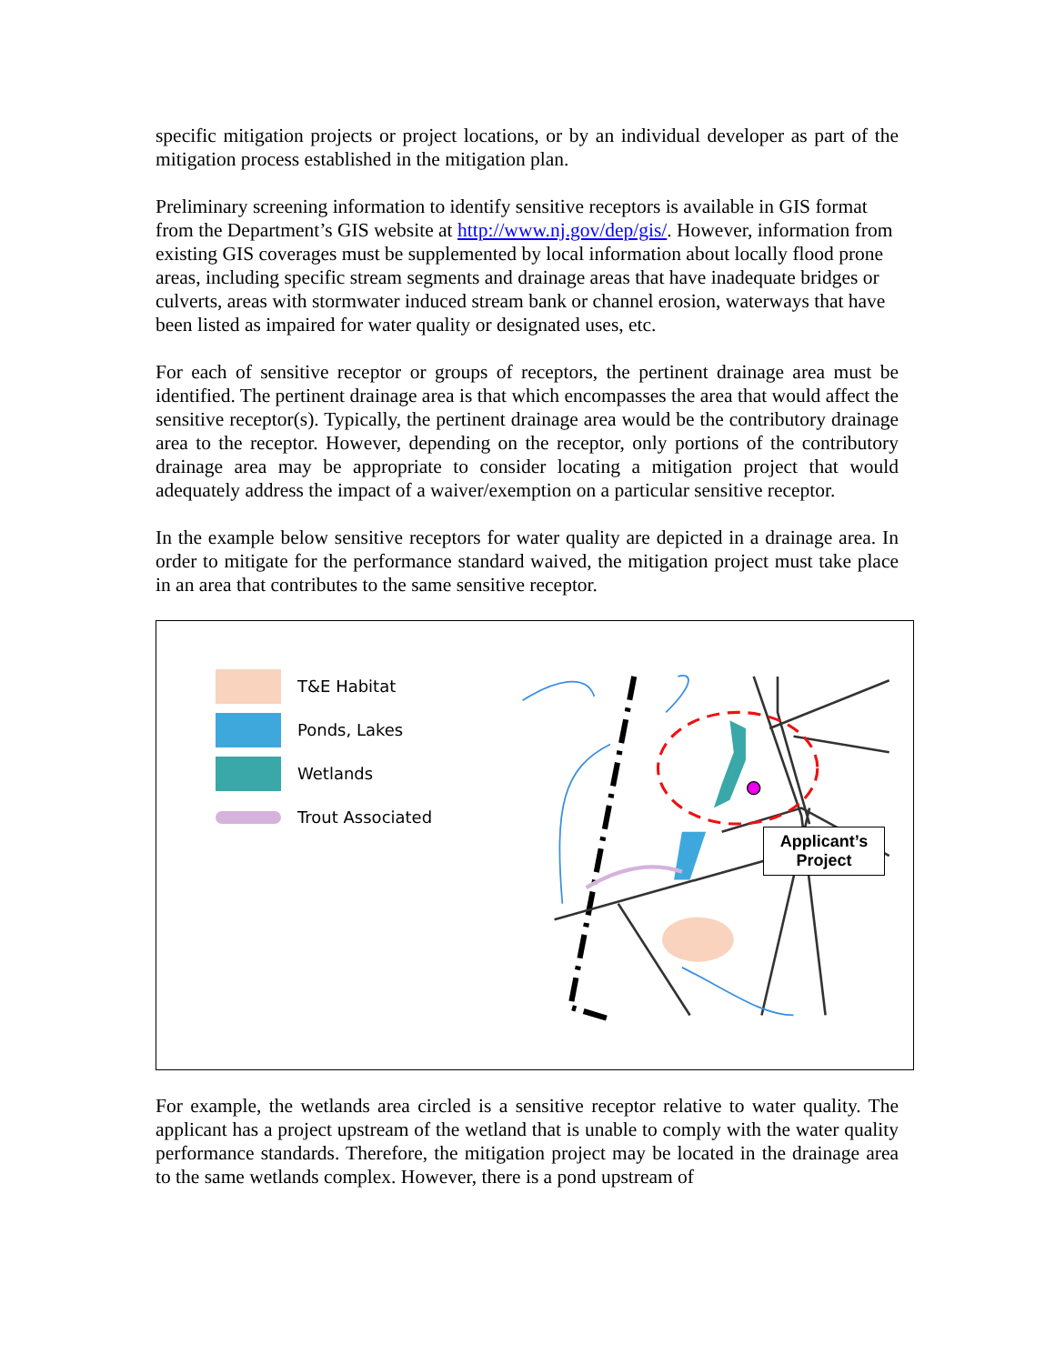specific mitigation projects or project locations, or by an individual developer as part of the mitigation process established in the mitigation plan.
Preliminary screening information to identify sensitive receptors is available in GIS format from the Department’s GIS website at http://www.nj.gov/dep/gis/. However, information from existing GIS coverages must be supplemented by local information about locally flood prone areas, including specific stream segments and drainage areas that have inadequate bridges or culverts, areas with stormwater induced stream bank or channel erosion, waterways that have been listed as impaired for water quality or designated uses, etc.
For each of sensitive receptor or groups of receptors, the pertinent drainage area must be identified. The pertinent drainage area is that which encompasses the area that would affect the sensitive receptor(s). Typically, the pertinent drainage area would be the contributory drainage area to the receptor. However, depending on the receptor, only portions of the contributory drainage area may be appropriate to consider locating a mitigation project that would adequately address the impact of a waiver/exemption on a particular sensitive receptor.
In the example below sensitive receptors for water quality are depicted in a drainage area. In order to mitigate for the performance standard waived, the mitigation project must take place in an area that contributes to the same sensitive receptor.
T&E Habitat
Ponds, Lakes
Wetlands
Trout Associated
Applicant’s
Project
For example, the wetlands area circled is a sensitive receptor relative to water quality. The applicant has a project upstream of the wetland that is unable to comply with the water quality performance standards. Therefore, the mitigation project may be located in the drainage area to the same wetlands complex. However, there is a pond upstream of